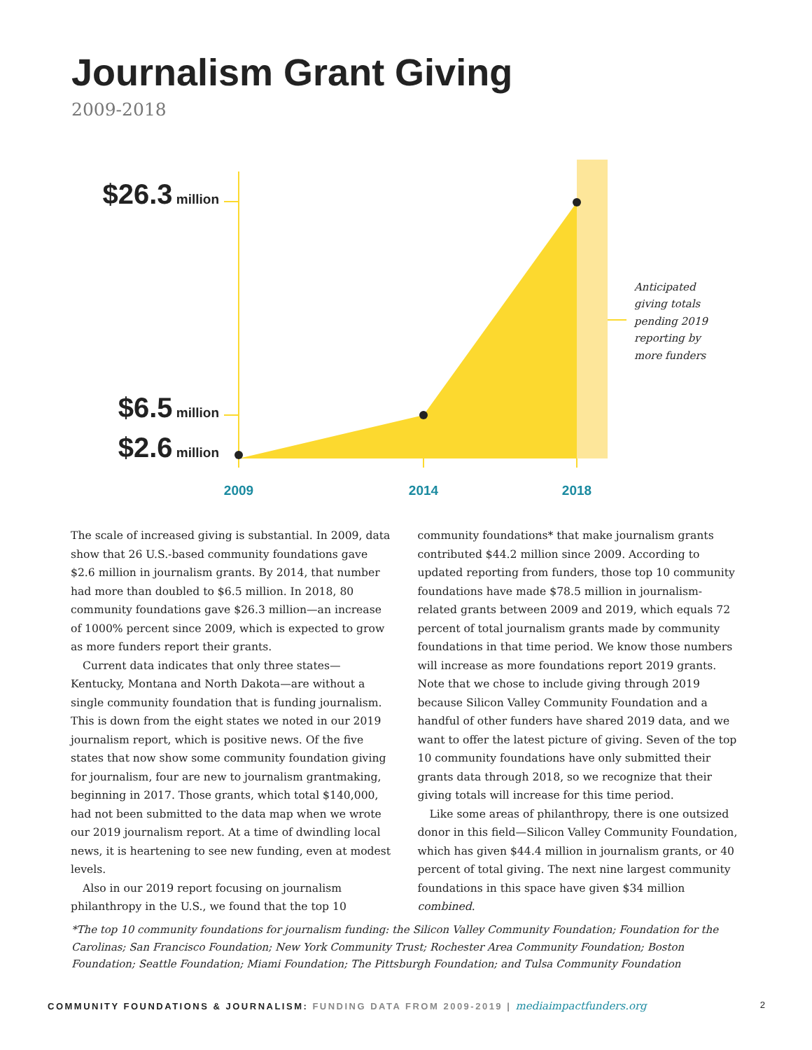Journalism Grant Giving
2009-2018
$26.3 million
$6.5 million
$2.6 million
2009
2014
2018
Anticipated
giving totals
pending 2019
reporting by
more funders
The scale of increased giving is substantial. In 2009, data show that 26 U.S.-based community foundations gave $2.6 million in journalism grants. By 2014, that number had more than doubled to $6.5 million. In 2018, 80 community foundations gave $26.3 million—an increase of 1000% percent since 2009, which is expected to grow as more funders report their grants.
Current data indicates that only three states—Kentucky, Montana and North Dakota—are without a single community foundation that is funding journalism. This is down from the eight states we noted in our 2019 journalism report, which is positive news. Of the five states that now show some community foundation giving for journalism, four are new to journalism grantmaking, beginning in 2017. Those grants, which total $140,000, had not been submitted to the data map when we wrote our 2019 journalism report. At a time of dwindling local news, it is heartening to see new funding, even at modest levels.
Also in our 2019 report focusing on journalism philanthropy in the U.S., we found that the top 10
community foundations* that make journalism grants contributed $44.2 million since 2009. According to updated reporting from funders, those top 10 community foundations have made $78.5 million in journalism-related grants between 2009 and 2019, which equals 72 percent of total journalism grants made by community foundations in that time period. We know those numbers will increase as more foundations report 2019 grants. Note that we chose to include giving through 2019 because Silicon Valley Community Foundation and a handful of other funders have shared 2019 data, and we want to offer the latest picture of giving. Seven of the top 10 community foundations have only submitted their grants data through 2018, so we recognize that their giving totals will increase for this time period.
Like some areas of philanthropy, there is one outsized donor in this field—Silicon Valley Community Foundation, which has given $44.4 million in journalism grants, or 40 percent of total giving. The next nine largest community foundations in this space have given $34 million combined.
*The top 10 community foundations for journalism funding: the Silicon Valley Community Foundation; Foundation for the Carolinas; San Francisco Foundation; New York Community Trust; Rochester Area Community Foundation; Boston Foundation; Seattle Foundation; Miami Foundation; The Pittsburgh Foundation; and Tulsa Community Foundation
COMMUNITY FOUNDATIONS & JOURNALISM: FUNDING DATA FROM 2009-2019 | mediaimpactfunders.org 2